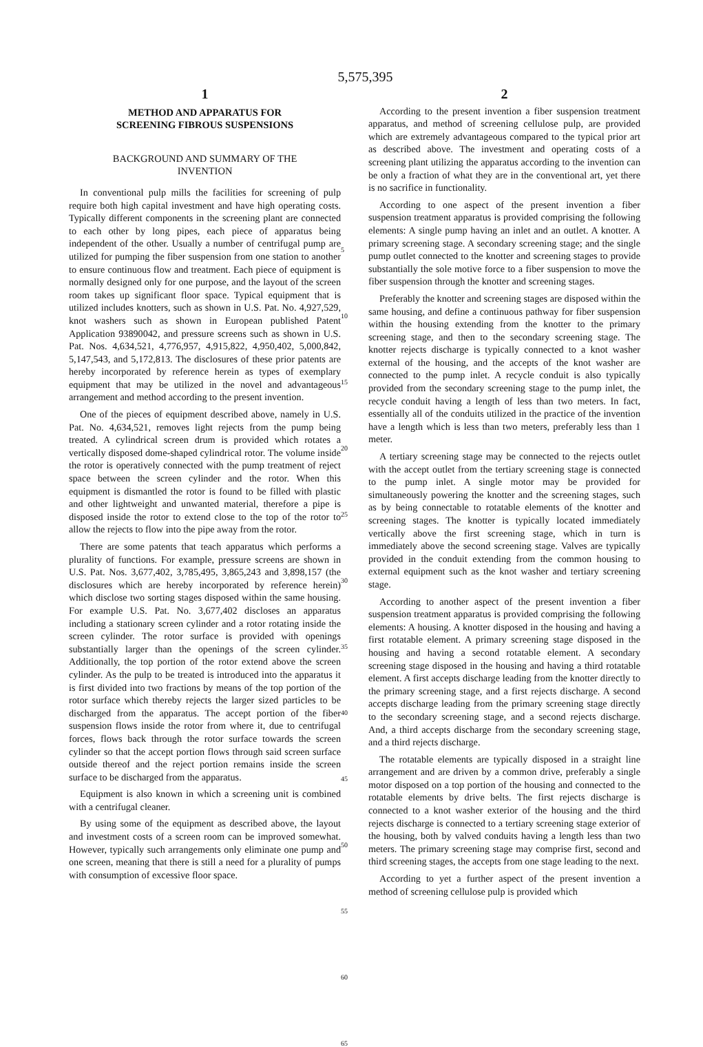5,575,395
1
METHOD AND APPARATUS FOR
SCREENING FIBROUS SUSPENSIONS
BACKGROUND AND SUMMARY OF THE
INVENTION
In conventional pulp mills the facilities for screening of pulp require both high capital investment and have high operating costs. Typically different components in the screening plant are connected to each other by long pipes, each piece of apparatus being independent of the other. Usually a number of centrifugal pump are utilized for pumping the fiber suspension from one station to another to ensure continuous flow and treatment. Each piece of equipment is normally designed only for one purpose, and the layout of the screen room takes up significant floor space. Typical equipment that is utilized includes knotters, such as shown in U.S. Pat. No. 4,927,529, knot washers such as shown in European published Patent Application 93890042, and pressure screens such as shown in U.S. Pat. Nos. 4,634,521, 4,776,957, 4,915,822, 4,950,402, 5,000,842, 5,147,543, and 5,172,813. The disclosures of these prior patents are hereby incorporated by reference herein as types of exemplary equipment that may be utilized in the novel and advantageous arrangement and method according to the present invention.
One of the pieces of equipment described above, namely in U.S. Pat. No. 4,634,521, removes light rejects from the pump being treated. A cylindrical screen drum is provided which rotates a vertically disposed dome-shaped cylindrical rotor. The volume inside the rotor is operatively connected with the pump treatment of reject space between the screen cylinder and the rotor. When this equipment is dismantled the rotor is found to be filled with plastic and other lightweight and unwanted material, therefore a pipe is disposed inside the rotor to extend close to the top of the rotor to allow the rejects to flow into the pipe away from the rotor.
There are some patents that teach apparatus which performs a plurality of functions. For example, pressure screens are shown in U.S. Pat. Nos. 3,677,402, 3,785,495, 3,865,243 and 3,898,157 (the disclosures which are hereby incorporated by reference herein) which disclose two sorting stages disposed within the same housing. For example U.S. Pat. No. 3,677,402 discloses an apparatus including a stationary screen cylinder and a rotor rotating inside the screen cylinder. The rotor surface is provided with openings substantially larger than the openings of the screen cylinder. Additionally, the top portion of the rotor extend above the screen cylinder. As the pulp to be treated is introduced into the apparatus it is first divided into two fractions by means of the top portion of the rotor surface which thereby rejects the larger sized particles to be discharged from the apparatus. The accept portion of the fiber suspension flows inside the rotor from where it, due to centrifugal forces, flows back through the rotor surface towards the screen cylinder so that the accept portion flows through said screen surface outside thereof and the reject portion remains inside the screen surface to be discharged from the apparatus.
Equipment is also known in which a screening unit is combined with a centrifugal cleaner.
By using some of the equipment as described above, the layout and investment costs of a screen room can be improved somewhat. However, typically such arrangements only eliminate one pump and one screen, meaning that there is still a need for a plurality of pumps with consumption of excessive floor space.
5
10
15
20
25
30
35
40
45
50
55
60
65
2
According to the present invention a fiber suspension treatment apparatus, and method of screening cellulose pulp, are provided which are extremely advantageous compared to the typical prior art as described above. The investment and operating costs of a screening plant utilizing the apparatus according to the invention can be only a fraction of what they are in the conventional art, yet there is no sacrifice in functionality.
According to one aspect of the present invention a fiber suspension treatment apparatus is provided comprising the following elements: A single pump having an inlet and an outlet. A knotter. A primary screening stage. A secondary screening stage; and the single pump outlet connected to the knotter and screening stages to provide substantially the sole motive force to a fiber suspension to move the fiber suspension through the knotter and screening stages.
Preferably the knotter and screening stages are disposed within the same housing, and define a continuous pathway for fiber suspension within the housing extending from the knotter to the primary screening stage, and then to the secondary screening stage. The knotter rejects discharge is typically connected to a knot washer external of the housing, and the accepts of the knot washer are connected to the pump inlet. A recycle conduit is also typically provided from the secondary screening stage to the pump inlet, the recycle conduit having a length of less than two meters. In fact, essentially all of the conduits utilized in the practice of the invention have a length which is less than two meters, preferably less than 1 meter.
A tertiary screening stage may be connected to the rejects outlet with the accept outlet from the tertiary screening stage is connected to the pump inlet. A single motor may be provided for simultaneously powering the knotter and the screening stages, such as by being connectable to rotatable elements of the knotter and screening stages. The knotter is typically located immediately vertically above the first screening stage, which in turn is immediately above the second screening stage. Valves are typically provided in the conduit extending from the common housing to external equipment such as the knot washer and tertiary screening stage.
According to another aspect of the present invention a fiber suspension treatment apparatus is provided comprising the following elements: A housing. A knotter disposed in the housing and having a first rotatable element. A primary screening stage disposed in the housing and having a second rotatable element. A secondary screening stage disposed in the housing and having a third rotatable element. A first accepts discharge leading from the knotter directly to the primary screening stage, and a first rejects discharge. A second accepts discharge leading from the primary screening stage directly to the secondary screening stage, and a second rejects discharge. And, a third accepts discharge from the secondary screening stage, and a third rejects discharge.
The rotatable elements are typically disposed in a straight line arrangement and are driven by a common drive, preferably a single motor disposed on a top portion of the housing and connected to the rotatable elements by drive belts. The first rejects discharge is connected to a knot washer exterior of the housing and the third rejects discharge is connected to a tertiary screening stage exterior of the housing, both by valved conduits having a length less than two meters. The primary screening stage may comprise first, second and third screening stages, the accepts from one stage leading to the next.
According to yet a further aspect of the present invention a method of screening cellulose pulp is provided which